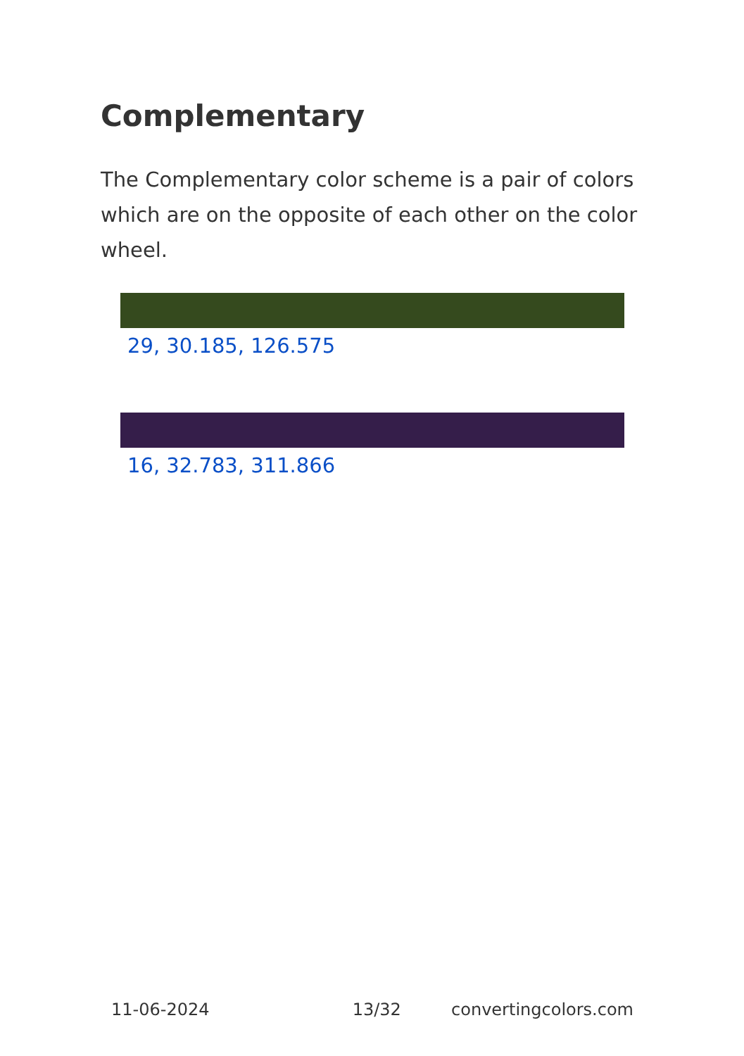Complementary
The Complementary color scheme is a pair of colors which are on the opposite of each other on the color wheel.
29, 30.185, 126.575
16, 32.783, 311.866
11-06-2024 13/32 convertingcolors.com